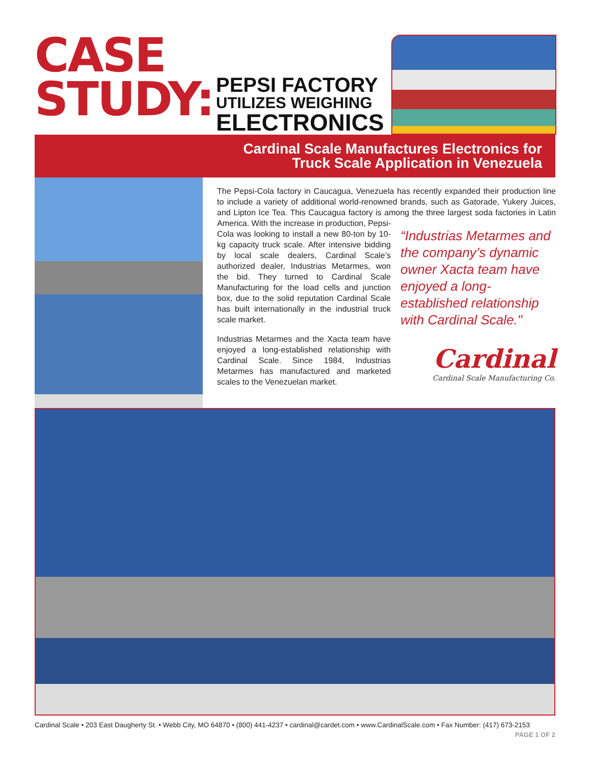CASE
STUDY:
PEPSI FACTORY
UTILIZES WEIGHING
ELECTRONICS
Cardinal Scale Manufactures Electronics for
Truck Scale Application in Venezuela
The Pepsi-Cola factory in Caucagua, Venezuela has recently expanded their production line to include a variety of additional world-renowned brands, such as Gatorade, Yukery Juices, and Lipton Ice Tea. This Caucagua factory is among the three largest soda factories in Latin America. With the increase in production, Pepsi-
“Industrias Metarmes and the company’s dynamic owner Xacta team have enjoyed a long-established relationship with Cardinal Scale."
Cola was looking to install a new 80-ton by 10-kg capacity truck scale. After intensive bidding by local scale dealers, Cardinal Scale’s authorized dealer, Industrias Metarmes, won the bid. They turned to Cardinal Scale Manufacturing for the load cells and junction box, due to the solid reputation Cardinal Scale has built internationally in the industrial truck scale market.
Industrias Metarmes and the Xacta team have enjoyed a long-established relationship with Cardinal Scale. Since 1984, Industrias Metarmes has manufactured and marketed scales to the Venezuelan market.
Cardinal
Cardinal Scale Manufacturing Co.
Cardinal Scale • 203 East Daugherty St. • Webb City, MO 64870 • (800) 441-4237 • cardinal@cardet.com • www.CardinalScale.com • Fax Number: (417) 673-2153
PAGE 1 OF 2